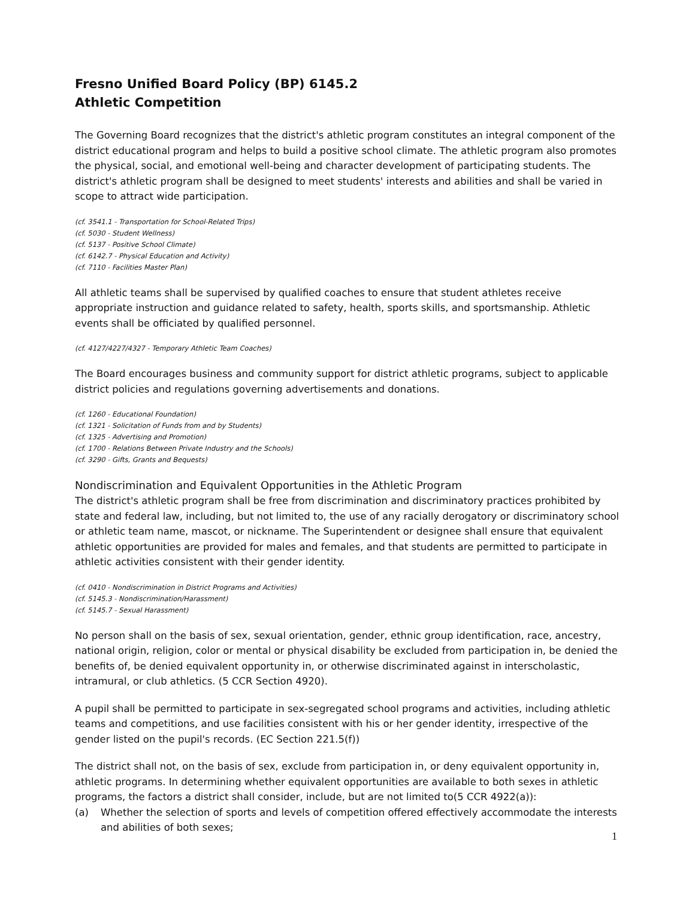Fresno Unified Board Policy (BP) 6145.2
Athletic Competition
The Governing Board recognizes that the district's athletic program constitutes an integral component of the district educational program and helps to build a positive school climate. The athletic program also promotes the physical, social, and emotional well-being and character development of participating students. The district's athletic program shall be designed to meet students' interests and abilities and shall be varied in scope to attract wide participation.
(cf. 3541.1 - Transportation for School-Related Trips)
(cf. 5030 - Student Wellness)
(cf. 5137 - Positive School Climate)
(cf. 6142.7 - Physical Education and Activity)
(cf. 7110 - Facilities Master Plan)
All athletic teams shall be supervised by qualified coaches to ensure that student athletes receive appropriate instruction and guidance related to safety, health, sports skills, and sportsmanship. Athletic events shall be officiated by qualified personnel.
(cf. 4127/4227/4327 - Temporary Athletic Team Coaches)
The Board encourages business and community support for district athletic programs, subject to applicable district policies and regulations governing advertisements and donations.
(cf. 1260 - Educational Foundation)
(cf. 1321 - Solicitation of Funds from and by Students)
(cf. 1325 - Advertising and Promotion)
(cf. 1700 - Relations Between Private Industry and the Schools)
(cf. 3290 - Gifts, Grants and Bequests)
Nondiscrimination and Equivalent Opportunities in the Athletic Program
The district's athletic program shall be free from discrimination and discriminatory practices prohibited by state and federal law, including, but not limited to, the use of any racially derogatory or discriminatory school or athletic team name, mascot, or nickname. The Superintendent or designee shall ensure that equivalent athletic opportunities are provided for males and females, and that students are permitted to participate in athletic activities consistent with their gender identity.
(cf. 0410 - Nondiscrimination in District Programs and Activities)
(cf. 5145.3 - Nondiscrimination/Harassment)
(cf. 5145.7 - Sexual Harassment)
No person shall on the basis of sex, sexual orientation, gender, ethnic group identification, race, ancestry, national origin, religion, color or mental or physical disability be excluded from participation in, be denied the benefits of, be denied equivalent opportunity in, or otherwise discriminated against in interscholastic, intramural, or club athletics. (5 CCR Section 4920).
A pupil shall be permitted to participate in sex-segregated school programs and activities, including athletic teams and competitions, and use facilities consistent with his or her gender identity, irrespective of the gender listed on the pupil's records. (EC Section 221.5(f))
The district shall not, on the basis of sex, exclude from participation in, or deny equivalent opportunity in, athletic programs. In determining whether equivalent opportunities are available to both sexes in athletic programs, the factors a district shall consider, include, but are not limited to(5 CCR 4922(a)):
(a) Whether the selection of sports and levels of competition offered effectively accommodate the interests and abilities of both sexes;
1